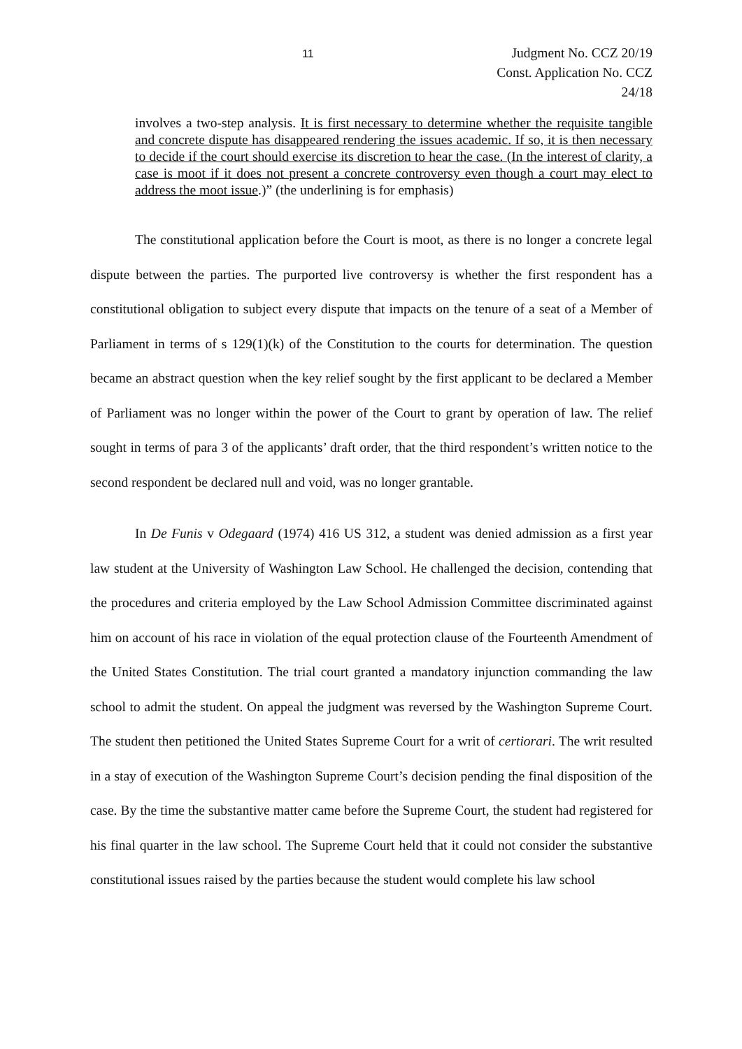11
Judgment No. CCZ 20/19
Const. Application No. CCZ 24/18
involves a two-step analysis. It is first necessary to determine whether the requisite tangible and concrete dispute has disappeared rendering the issues academic. If so, it is then necessary to decide if the court should exercise its discretion to hear the case. (In the interest of clarity, a case is moot if it does not present a concrete controversy even though a court may elect to address the moot issue.)” (the underlining is for emphasis)
The constitutional application before the Court is moot, as there is no longer a concrete legal dispute between the parties. The purported live controversy is whether the first respondent has a constitutional obligation to subject every dispute that impacts on the tenure of a seat of a Member of Parliament in terms of s 129(1)(k) of the Constitution to the courts for determination. The question became an abstract question when the key relief sought by the first applicant to be declared a Member of Parliament was no longer within the power of the Court to grant by operation of law. The relief sought in terms of para 3 of the applicants’ draft order, that the third respondent’s written notice to the second respondent be declared null and void, was no longer grantable.
In De Funis v Odegaard (1974) 416 US 312, a student was denied admission as a first year law student at the University of Washington Law School. He challenged the decision, contending that the procedures and criteria employed by the Law School Admission Committee discriminated against him on account of his race in violation of the equal protection clause of the Fourteenth Amendment of the United States Constitution. The trial court granted a mandatory injunction commanding the law school to admit the student. On appeal the judgment was reversed by the Washington Supreme Court. The student then petitioned the United States Supreme Court for a writ of certiorari. The writ resulted in a stay of execution of the Washington Supreme Court’s decision pending the final disposition of the case. By the time the substantive matter came before the Supreme Court, the student had registered for his final quarter in the law school. The Supreme Court held that it could not consider the substantive constitutional issues raised by the parties because the student would complete his law school